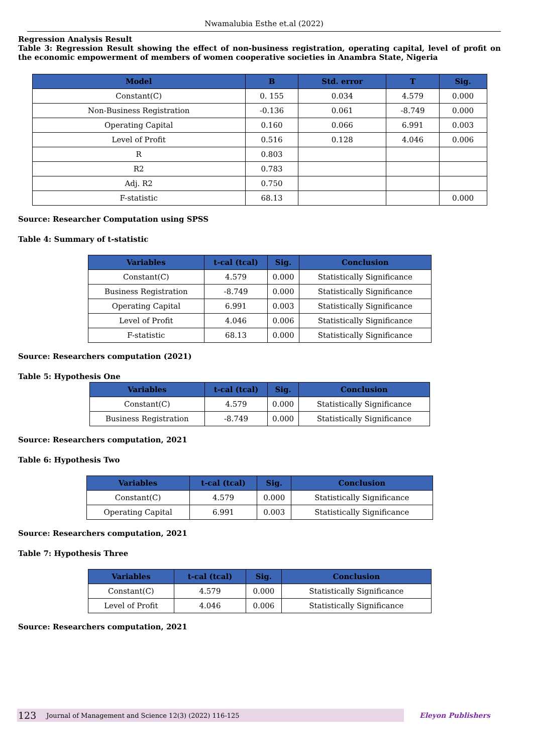Nwamalubia Esthe et.al (2022)
Regression Analysis Result
Table 3: Regression Result showing the effect of non-business registration, operating capital, level of profit on the economic empowerment of members of women cooperative societies in Anambra State, Nigeria
| Model | B | Std. error | T | Sig. |
| --- | --- | --- | --- | --- |
| Constant(C) | 0. 155 | 0.034 | 4.579 | 0.000 |
| Non-Business Registration | -0.136 | 0.061 | -8.749 | 0.000 |
| Operating Capital | 0.160 | 0.066 | 6.991 | 0.003 |
| Level of Profit | 0.516 | 0.128 | 4.046 | 0.006 |
| R | 0.803 | | | |
| R2 | 0.783 | | | |
| Adj. R2 | 0.750 | | | |
| F-statistic | 68.13 | | | 0.000 |
Source: Researcher Computation using SPSS
Table 4: Summary of t-statistic
| Variables | t-cal (tcal) | Sig. | Conclusion |
| --- | --- | --- | --- |
| Constant(C) | 4.579 | 0.000 | Statistically Significance |
| Business Registration | -8.749 | 0.000 | Statistically Significance |
| Operating Capital | 6.991 | 0.003 | Statistically Significance |
| Level of Profit | 4.046 | 0.006 | Statistically Significance |
| F-statistic | 68.13 | 0.000 | Statistically Significance |
Source: Researchers computation (2021)
Table 5: Hypothesis One
| Variables | t-cal (tcal) | Sig. | Conclusion |
| --- | --- | --- | --- |
| Constant(C) | 4.579 | 0.000 | Statistically Significance |
| Business Registration | -8.749 | 0.000 | Statistically Significance |
Source: Researchers computation, 2021
Table 6: Hypothesis Two
| Variables | t-cal (tcal) | Sig. | Conclusion |
| --- | --- | --- | --- |
| Constant(C) | 4.579 | 0.000 | Statistically Significance |
| Operating Capital | 6.991 | 0.003 | Statistically Significance |
Source: Researchers computation, 2021
Table 7: Hypothesis Three
| Variables | t-cal (tcal) | Sig. | Conclusion |
| --- | --- | --- | --- |
| Constant(C) | 4.579 | 0.000 | Statistically Significance |
| Level of Profit | 4.046 | 0.006 | Statistically Significance |
Source: Researchers computation, 2021
123 Journal of Management and Science 12(3) (2022) 116-125 Eleyon Publishers